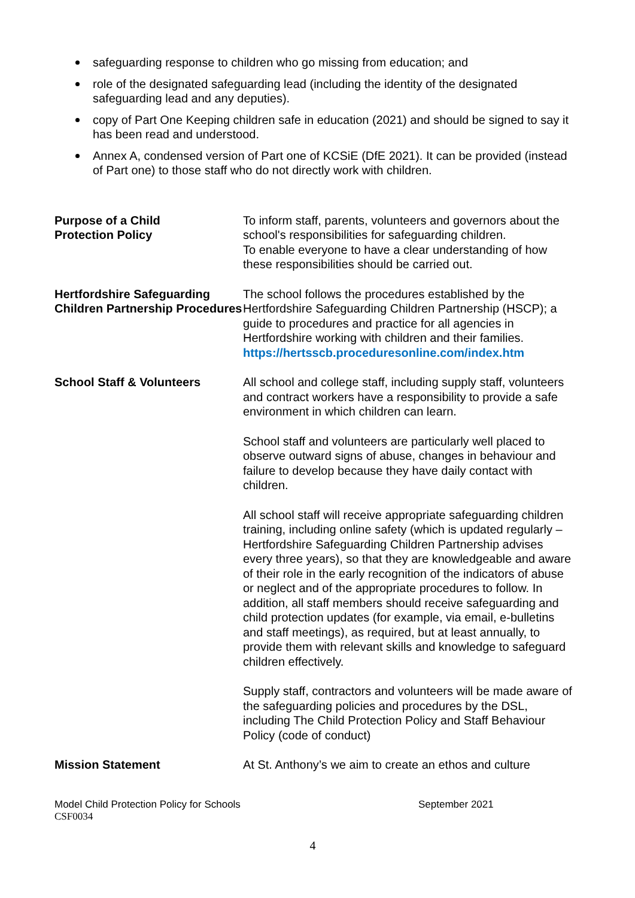safeguarding response to children who go missing from education; and
role of the designated safeguarding lead (including the identity of the designated safeguarding lead and any deputies).
copy of Part One Keeping children safe in education (2021) and should be signed to say it has been read and understood.
Annex A, condensed version of Part one of KCSiE (DfE 2021). It can be provided (instead of Part one) to those staff who do not directly work with children.
Purpose of a Child
Protection Policy
To inform staff, parents, volunteers and governors about the school's responsibilities for safeguarding children.
To enable everyone to have a clear understanding of how these responsibilities should be carried out.
Hertfordshire Safeguarding Children Partnership Procedures
The school follows the procedures established by the Hertfordshire Safeguarding Children Partnership (HSCP); a guide to procedures and practice for all agencies in Hertfordshire working with children and their families. https://hertsscb.proceduresonline.com/index.htm
School Staff & Volunteers All school and college staff, including supply staff, volunteers and contract workers have a responsibility to provide a safe environment in which children can learn.
School staff and volunteers are particularly well placed to observe outward signs of abuse, changes in behaviour and failure to develop because they have daily contact with children.
All school staff will receive appropriate safeguarding children training, including online safety (which is updated regularly – Hertfordshire Safeguarding Children Partnership advises every three years), so that they are knowledgeable and aware of their role in the early recognition of the indicators of abuse or neglect and of the appropriate procedures to follow. In addition, all staff members should receive safeguarding and child protection updates (for example, via email, e-bulletins and staff meetings), as required, but at least annually, to provide them with relevant skills and knowledge to safeguard children effectively.
Supply staff, contractors and volunteers will be made aware of the safeguarding policies and procedures by the DSL, including The Child Protection Policy and Staff Behaviour Policy (code of conduct)
Mission Statement At St. Anthony’s we aim to create an ethos and culture
Model Child Protection Policy for Schools September 2021
CSF0034
4